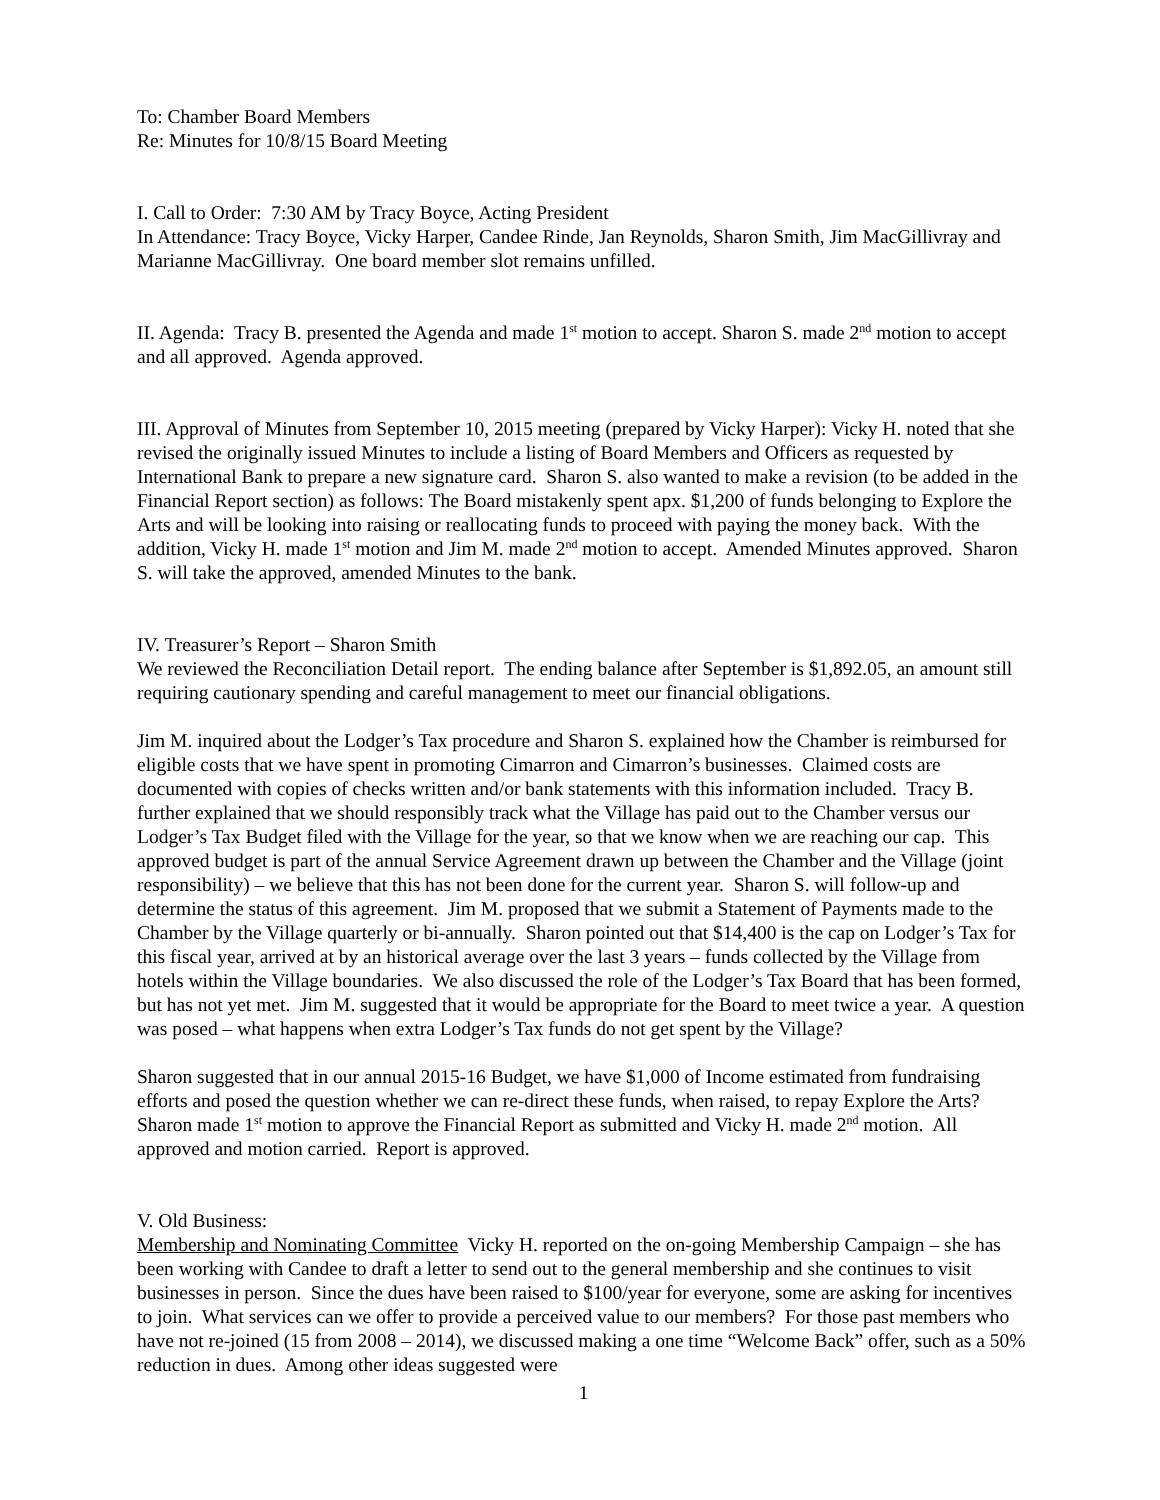To: Chamber Board Members
Re: Minutes for 10/8/15 Board Meeting
I. Call to Order: 7:30 AM by Tracy Boyce, Acting President
In Attendance: Tracy Boyce, Vicky Harper, Candee Rinde, Jan Reynolds, Sharon Smith, Jim MacGillivray and Marianne MacGillivray. One board member slot remains unfilled.
II. Agenda: Tracy B. presented the Agenda and made 1<sup>st</sup> motion to accept. Sharon S. made 2<sup>nd</sup> motion to accept and all approved. Agenda approved.
III. Approval of Minutes from September 10, 2015 meeting (prepared by Vicky Harper): Vicky H. noted that she revised the originally issued Minutes to include a listing of Board Members and Officers as requested by International Bank to prepare a new signature card. Sharon S. also wanted to make a revision (to be added in the Financial Report section) as follows: The Board mistakenly spent apx. $1,200 of funds belonging to Explore the Arts and will be looking into raising or reallocating funds to proceed with paying the money back. With the addition, Vicky H. made 1<sup>st</sup> motion and Jim M. made 2<sup>nd</sup> motion to accept. Amended Minutes approved. Sharon S. will take the approved, amended Minutes to the bank.
IV. Treasurer’s Report – Sharon Smith
We reviewed the Reconciliation Detail report. The ending balance after September is $1,892.05, an amount still requiring cautionary spending and careful management to meet our financial obligations.
Jim M. inquired about the Lodger’s Tax procedure and Sharon S. explained how the Chamber is reimbursed for eligible costs that we have spent in promoting Cimarron and Cimarron’s businesses. Claimed costs are documented with copies of checks written and/or bank statements with this information included. Tracy B. further explained that we should responsibly track what the Village has paid out to the Chamber versus our Lodger’s Tax Budget filed with the Village for the year, so that we know when we are reaching our cap. This approved budget is part of the annual Service Agreement drawn up between the Chamber and the Village (joint responsibility) – we believe that this has not been done for the current year. Sharon S. will follow-up and determine the status of this agreement. Jim M. proposed that we submit a Statement of Payments made to the Chamber by the Village quarterly or bi-annually. Sharon pointed out that $14,400 is the cap on Lodger’s Tax for this fiscal year, arrived at by an historical average over the last 3 years – funds collected by the Village from hotels within the Village boundaries. We also discussed the role of the Lodger’s Tax Board that has been formed, but has not yet met. Jim M. suggested that it would be appropriate for the Board to meet twice a year. A question was posed – what happens when extra Lodger’s Tax funds do not get spent by the Village?
Sharon suggested that in our annual 2015-16 Budget, we have $1,000 of Income estimated from fundraising efforts and posed the question whether we can re-direct these funds, when raised, to repay Explore the Arts? Sharon made 1<sup>st</sup> motion to approve the Financial Report as submitted and Vicky H. made 2<sup>nd</sup> motion. All approved and motion carried. Report is approved.
V. Old Business:
Membership and Nominating Committee Vicky H. reported on the on-going Membership Campaign – she has been working with Candee to draft a letter to send out to the general membership and she continues to visit businesses in person. Since the dues have been raised to $100/year for everyone, some are asking for incentives to join. What services can we offer to provide a perceived value to our members? For those past members who have not re-joined (15 from 2008 – 2014), we discussed making a one time “Welcome Back” offer, such as a 50% reduction in dues. Among other ideas suggested were
1